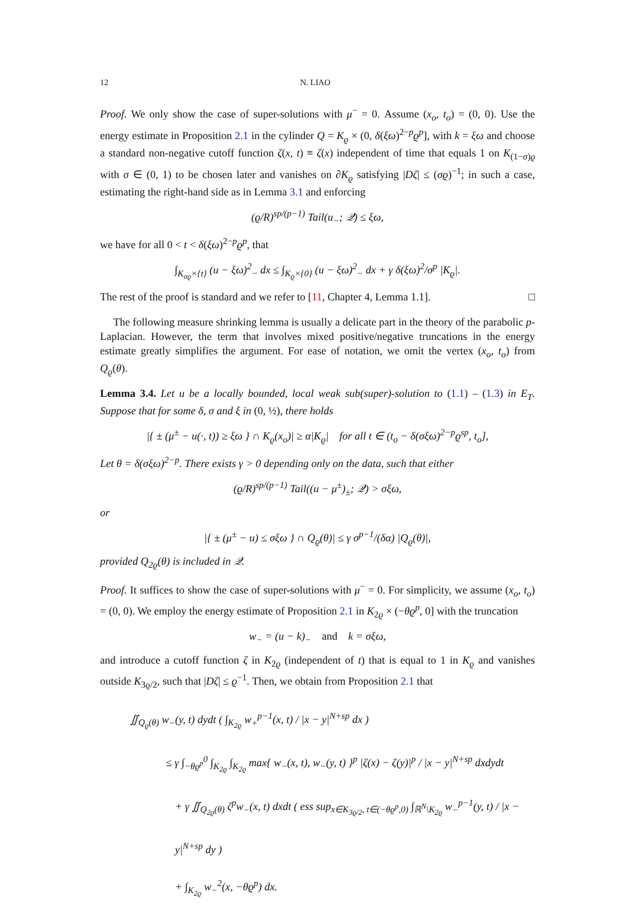12 N. LIAO
Proof. We only show the case of super-solutions with μ<sup>−</sup> = 0. Assume (x<sub>o</sub>, t<sub>o</sub>) = (0, 0). Use the energy estimate in Proposition 2.1 in the cylinder Q = K<sub>ϱ</sub> × (0, δ(ξω)<sup>2−p</sup>ϱ<sup>p</sup>], with k = ξω and choose a standard non-negative cutoff function ζ(x, t) ≡ ζ(x) independent of time that equals 1 on K<sub>(1−σ)ϱ</sub> with σ ∈ (0, 1) to be chosen later and vanishes on ∂K<sub>ϱ</sub> satisfying |Dζ| ≤ (σϱ)<sup>−1</sup>; in such a case, estimating the right-hand side as in Lemma 3.1 and enforcing
(ϱ/R)<sup>sp/(p−1)</sup> Tail(u<sub>−</sub>; 𝒬) ≤ ξω,
we have for all 0 < t < δ(ξω)<sup>2−p</sup>ϱ<sup>p</sup>, that
∫<sub>K<sub>σϱ</sub>×{t}</sub> (u − ξω)<sup>2</sup><sub>−</sub> dx ≤ ∫<sub>K<sub>ϱ</sub>×{0}</sub> (u − ξω)<sup>2</sup><sub>−</sub> dx + γ δ(ξω)<sup>2</sup>/σ<sup>p</sup> |K<sub>ϱ</sub>|.
The rest of the proof is standard and we refer to [11, Chapter 4, Lemma 1.1]. □
The following measure shrinking lemma is usually a delicate part in the theory of the parabolic p-Laplacian. However, the term that involves mixed positive/negative truncations in the energy estimate greatly simplifies the argument. For ease of notation, we omit the vertex (x<sub>o</sub>, t<sub>o</sub>) from Q<sub>ϱ</sub>(θ).
Lemma 3.4. Let u be a locally bounded, local weak sub(super)-solution to (1.1) – (1.3) in E<sub>T</sub>. Suppose that for some δ, σ and ξ in (0, ½), there holds
|{ ± (μ<sup>±</sup> − u(·, t)) ≥ ξω } ∩ K<sub>ϱ</sub>(x<sub>o</sub>)| ≥ α|K<sub>ϱ</sub>| for all t ∈ (t<sub>o</sub> − δ(σξω)<sup>2−p</sup>ϱ<sup>sp</sup>, t<sub>o</sub>],
Let θ = δ(σξω)<sup>2−p</sup>. There exists γ > 0 depending only on the data, such that either
(ϱ/R)<sup>sp/(p−1)</sup> Tail((u − μ<sup>±</sup>)<sub>±</sub>; 𝒬) > σξω,
or
|{ ± (μ<sup>±</sup> − u) ≤ σξω } ∩ Q<sub>ϱ</sub>(θ)| ≤ γ σ<sup>p−1</sup>/(δα) |Q<sub>ϱ</sub>(θ)|,
provided Q<sub>2ϱ</sub>(θ) is included in 𝒬.
Proof. It suffices to show the case of super-solutions with μ<sup>−</sup> = 0. For simplicity, we assume (x<sub>o</sub>, t<sub>o</sub>) = (0, 0). We employ the energy estimate of Proposition 2.1 in K<sub>2ϱ</sub> × (−θϱ<sup>p</sup>, 0] with the truncation
w<sub>−</sub> = (u − k)<sub>−</sub> and k = σξω,
and introduce a cutoff function ζ in K<sub>2ϱ</sub> (independent of t) that is equal to 1 in K<sub>ϱ</sub> and vanishes outside K<sub>3ϱ/2</sub>, such that |Dζ| ≤ ϱ<sup>−1</sup>. Then, we obtain from Proposition 2.1 that
∬<sub>Q<sub>ϱ</sub>(θ)</sub> w<sub>−</sub>(y, t) dydt ( ∫<sub>K<sub>2ϱ</sub></sub> w<sub>+</sub><sup>p−1</sup>(x, t) / |x − y|<sup>N+sp</sup> dx )
≤ γ ∫<sub>−θϱ<sup>p</sup></sub><sup>0</sup> ∫<sub>K<sub>2ϱ</sub></sub> ∫<sub>K<sub>2ϱ</sub></sub> max{ w<sub>−</sub>(x, t), w<sub>−</sub>(y, t) }<sup>p</sup> |ζ(x) − ζ(y)|<sup>p</sup> / |x − y|<sup>N+sp</sup> dxdydt
+ γ ∬<sub>Q<sub>2ϱ</sub>(θ)</sub> ζ<sup>p</sup>w<sub>−</sub>(x, t) dxdt ( ess sup<sub>x∈K<sub>3ϱ/2</sub>, t∈(−θϱ<sup>p</sup>,0)</sub> ∫<sub>ℝ<sup>N</sup>\K<sub>2ϱ</sub></sub> w<sub>−</sub><sup>p−1</sup>(y, t) / |x − y|<sup>N+sp</sup> dy )
+ ∫<sub>K<sub>2ϱ</sub></sub> w<sub>−</sub><sup>2</sup>(x, −θϱ<sup>p</sup>) dx.